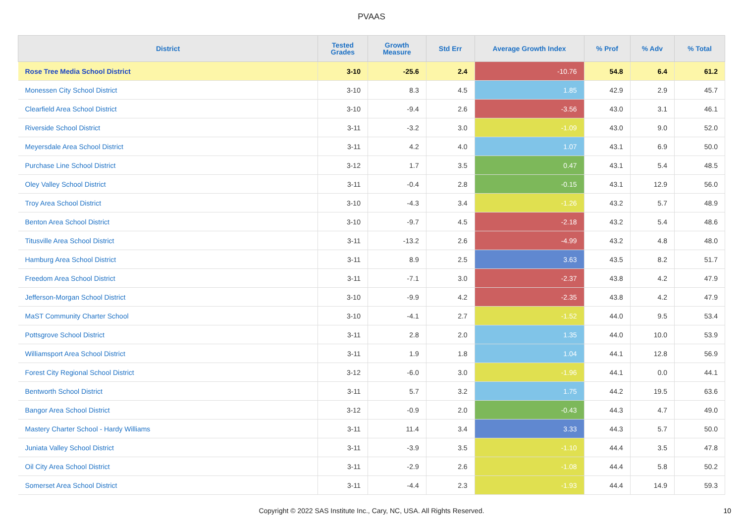PVAAS
| District | Tested Grades | Growth Measure | Std Err | Average Growth Index | % Prof | % Adv | % Total |
| --- | --- | --- | --- | --- | --- | --- | --- |
| Rose Tree Media School District | 3-10 | -25.6 | 2.4 | -10.76 | 54.8 | 6.4 | 61.2 |
| Monessen City School District | 3-10 | 8.3 | 4.5 | 1.85 | 42.9 | 2.9 | 45.7 |
| Clearfield Area School District | 3-10 | -9.4 | 2.6 | -3.56 | 43.0 | 3.1 | 46.1 |
| Riverside School District | 3-11 | -3.2 | 3.0 | -1.09 | 43.0 | 9.0 | 52.0 |
| Meyersdale Area School District | 3-11 | 4.2 | 4.0 | 1.07 | 43.1 | 6.9 | 50.0 |
| Purchase Line School District | 3-12 | 1.7 | 3.5 | 0.47 | 43.1 | 5.4 | 48.5 |
| Oley Valley School District | 3-11 | -0.4 | 2.8 | -0.15 | 43.1 | 12.9 | 56.0 |
| Troy Area School District | 3-10 | -4.3 | 3.4 | -1.26 | 43.2 | 5.7 | 48.9 |
| Benton Area School District | 3-10 | -9.7 | 4.5 | -2.18 | 43.2 | 5.4 | 48.6 |
| Titusville Area School District | 3-11 | -13.2 | 2.6 | -4.99 | 43.2 | 4.8 | 48.0 |
| Hamburg Area School District | 3-11 | 8.9 | 2.5 | 3.63 | 43.5 | 8.2 | 51.7 |
| Freedom Area School District | 3-11 | -7.1 | 3.0 | -2.37 | 43.8 | 4.2 | 47.9 |
| Jefferson-Morgan School District | 3-10 | -9.9 | 4.2 | -2.35 | 43.8 | 4.2 | 47.9 |
| MaST Community Charter School | 3-10 | -4.1 | 2.7 | -1.52 | 44.0 | 9.5 | 53.4 |
| Pottsgrove School District | 3-11 | 2.8 | 2.0 | 1.35 | 44.0 | 10.0 | 53.9 |
| Williamsport Area School District | 3-11 | 1.9 | 1.8 | 1.04 | 44.1 | 12.8 | 56.9 |
| Forest City Regional School District | 3-12 | -6.0 | 3.0 | -1.96 | 44.1 | 0.0 | 44.1 |
| Bentworth School District | 3-11 | 5.7 | 3.2 | 1.75 | 44.2 | 19.5 | 63.6 |
| Bangor Area School District | 3-12 | -0.9 | 2.0 | -0.43 | 44.3 | 4.7 | 49.0 |
| Mastery Charter School - Hardy Williams | 3-11 | 11.4 | 3.4 | 3.33 | 44.3 | 5.7 | 50.0 |
| Juniata Valley School District | 3-11 | -3.9 | 3.5 | -1.10 | 44.4 | 3.5 | 47.8 |
| Oil City Area School District | 3-11 | -2.9 | 2.6 | -1.08 | 44.4 | 5.8 | 50.2 |
| Somerset Area School District | 3-11 | -4.4 | 2.3 | -1.93 | 44.4 | 14.9 | 59.3 |
Copyright © 2022 SAS Institute Inc., Cary, NC, USA. All Rights Reserved.
10